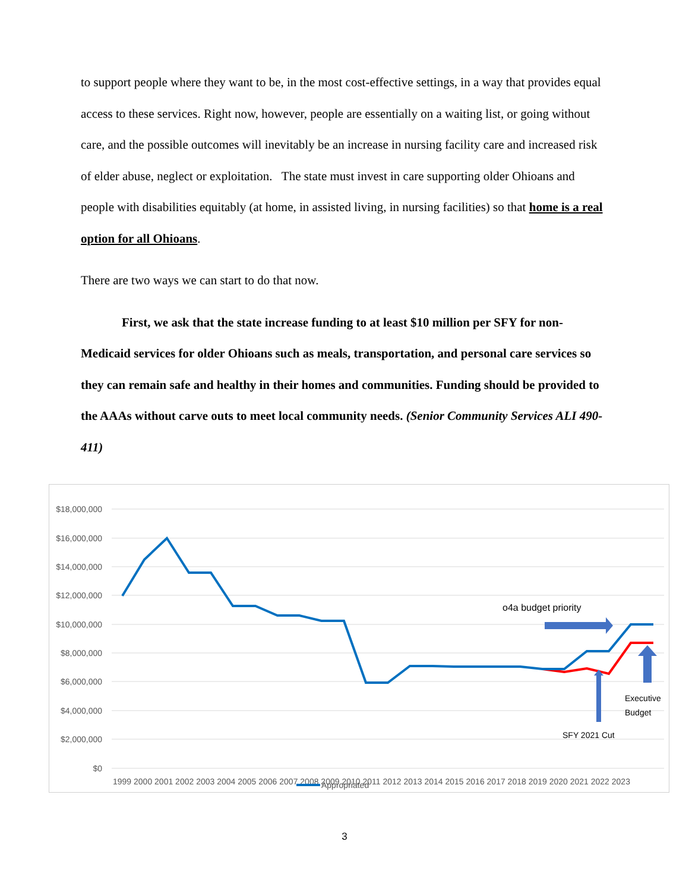to support people where they want to be, in the most cost-effective settings, in a way that provides equal access to these services. Right now, however, people are essentially on a waiting list, or going without care, and the possible outcomes will inevitably be an increase in nursing facility care and increased risk of elder abuse, neglect or exploitation. The state must invest in care supporting older Ohioans and people with disabilities equitably (at home, in assisted living, in nursing facilities) so that home is a real option for all Ohioans.
There are two ways we can start to do that now.
First, we ask that the state increase funding to at least $10 million per SFY for non-Medicaid services for older Ohioans such as meals, transportation, and personal care services so they can remain safe and healthy in their homes and communities. Funding should be provided to the AAAs without carve outs to meet local community needs. (Senior Community Services ALI 490-411)
$18,000,000
$16,000,000
$14,000,000
$12,000,000
$10,000,000
$8,000,000
$6,000,000
$4,000,000
$2,000,000
$0
1999 2000 2001 2002 2003 2004 2005 2006 2007 2008 2009 2010 2011 2012 2013 2014 2015 2016 2017 2018 2019 2020 2021 2022 2023
o4a budget priority
Executive
Budget
SFY 2021 Cut
Appropriated
3